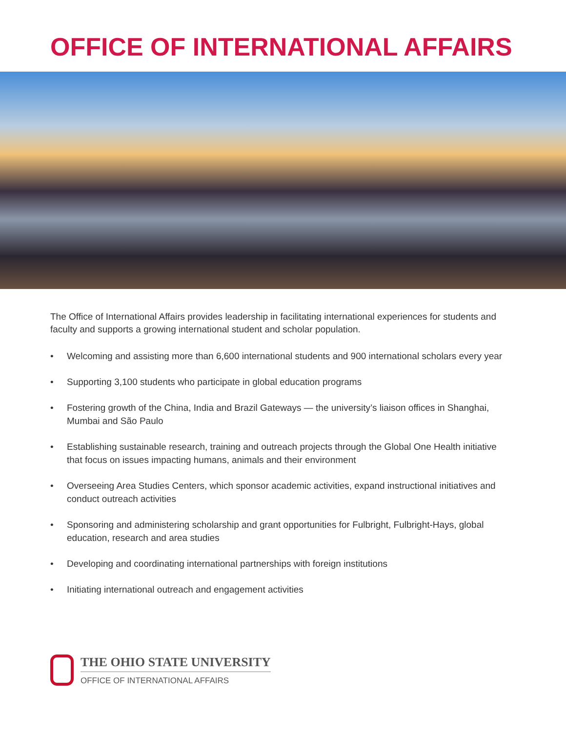OFFICE OF INTERNATIONAL AFFAIRS
The Office of International Affairs provides leadership in facilitating international experiences for students and faculty and supports a growing international student and scholar population.
• Welcoming and assisting more than 6,600 international students and 900 international scholars every year
• Supporting 3,100 students who participate in global education programs
• Fostering growth of the China, India and Brazil Gateways — the university’s liaison offices in Shanghai, Mumbai and São Paulo
• Establishing sustainable research, training and outreach projects through the Global One Health initiative that focus on issues impacting humans, animals and their environment
• Overseeing Area Studies Centers, which sponsor academic activities, expand instructional initiatives and conduct outreach activities
• Sponsoring and administering scholarship and grant opportunities for Fulbright, Fulbright-Hays, global education, research and area studies
• Developing and coordinating international partnerships with foreign institutions
• Initiating international outreach and engagement activities
THE OHIO STATE UNIVERSITY
OFFICE OF INTERNATIONAL AFFAIRS